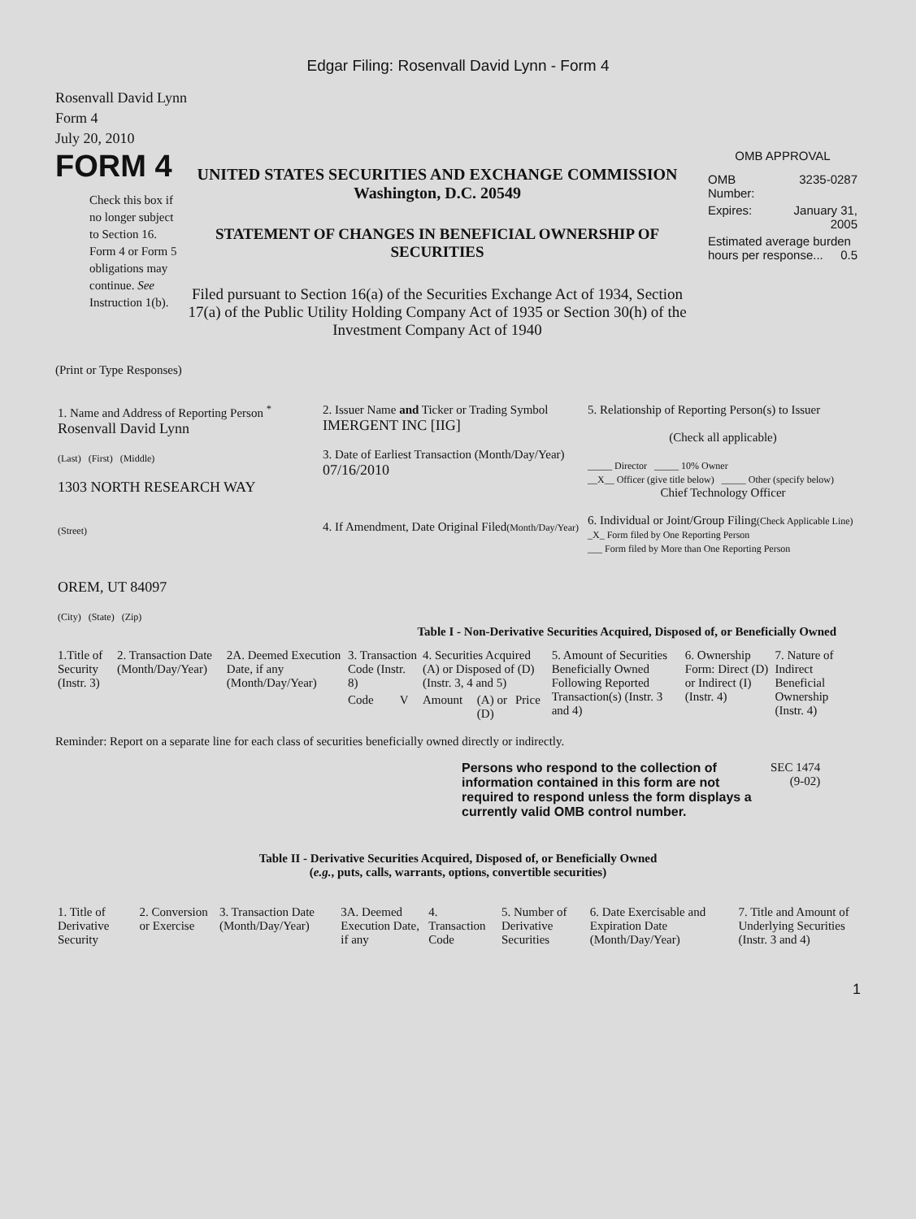Edgar Filing: Rosenvall David Lynn - Form 4
Rosenvall David Lynn
Form 4
July 20, 2010
FORM 4
Check this box if no longer subject to Section 16. Form 4 or Form 5 obligations may continue. See Instruction 1(b).
UNITED STATES SECURITIES AND EXCHANGE COMMISSION
Washington, D.C. 20549
STATEMENT OF CHANGES IN BENEFICIAL OWNERSHIP OF SECURITIES
Filed pursuant to Section 16(a) of the Securities Exchange Act of 1934, Section 17(a) of the Public Utility Holding Company Act of 1935 or Section 30(h) of the Investment Company Act of 1940
OMB APPROVAL
| OMB Number: | 3235-0287 |
| Expires: | January 31, 2005 |
| Estimated average burden hours per response... 0.5 | |
(Print or Type Responses)
| 1. Name and Address of Reporting Person <sup>*</sup> Rosenvall David Lynn (Last) (First) (Middle) 1303 NORTH RESEARCH WAY (Street) OREM, UT 84097 (City) (State) (Zip) | 2. Issuer Name and Ticker or Trading Symbol IMERGENT INC [IIG] 3. Date of Earliest Transaction (Month/Day/Year) 07/16/2010 4. If Amendment, Date Original Filed (Month/Day/Year) | 5. Relationship of Reporting Person(s) to Issuer (Check all applicable) _____ Director _____ 10% Owner __X__ Officer (give title below) _____ Other (specify below) Chief Technology Officer 6. Individual or Joint/Group Filing (Check Applicable Line) _X_ Form filed by One Reporting Person ___ Form filed by More than One Reporting Person |
Table I - Non-Derivative Securities Acquired, Disposed of, or Beneficially Owned
| 1.Title of Security (Instr. 3) | 2. Transaction Date (Month/Day/Year) | 2A. Deemed Execution Date, if any (Month/Day/Year) | 3. Transaction Code (Instr. 8) | | 4. Securities Acquired (A) or Disposed of (D) (Instr. 3, 4 and 5) | | | 5. Amount of Securities Beneficially Owned Following Reported Transaction(s) (Instr. 3 and 4) | 6. Ownership Form: Direct (D) or Indirect (I) (Instr. 4) | 7. Nature of Indirect Beneficial Ownership (Instr. 4) |
| --- | --- | --- | --- | --- | --- | --- | --- | --- | --- | --- |
| | | | Code | V | Amount | (A) or (D) | Price | | | |
Reminder: Report on a separate line for each class of securities beneficially owned directly or indirectly.
Persons who respond to the collection of information contained in this form are not required to respond unless the form displays a currently valid OMB control number.
SEC 1474
(9-02)
Table II - Derivative Securities Acquired, Disposed of, or Beneficially Owned
(e.g., puts, calls, warrants, options, convertible securities)
| 1. Title of Derivative Security | 2. Conversion or Exercise | 3. Transaction Date (Month/Day/Year) | 3A. Deemed Execution Date, if any | 4. Transaction Code | 5. Number of Derivative Securities | 6. Date Exercisable and Expiration Date (Month/Day/Year) | 7. Title and Amount of Underlying Securities (Instr. 3 and 4) |
| --- | --- | --- | --- | --- | --- | --- | --- |
1